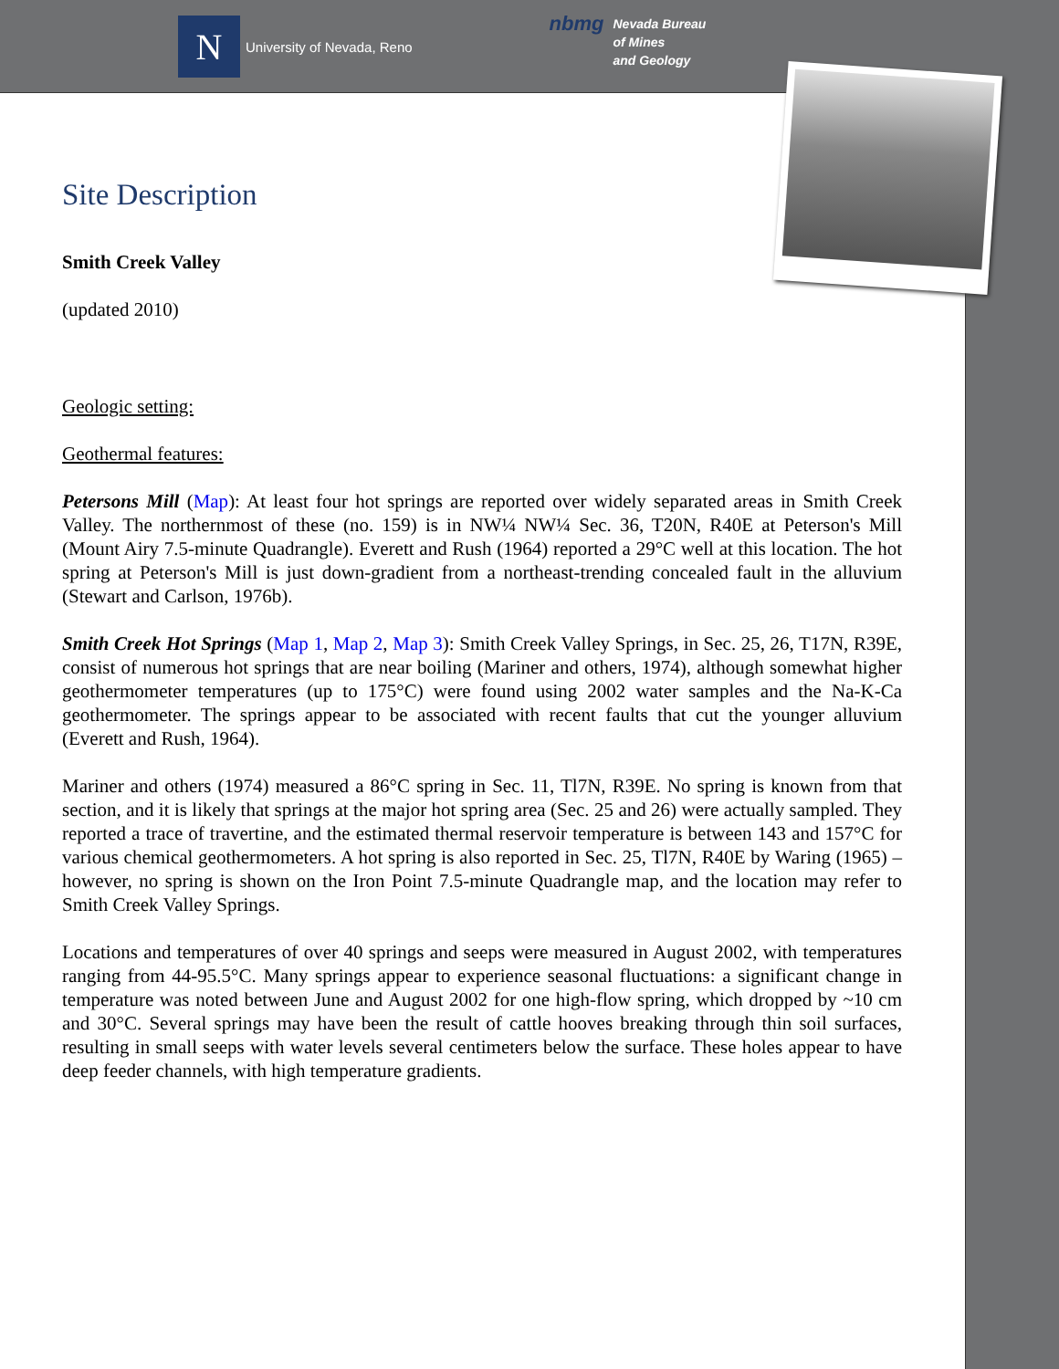N
University of Nevada, Reno
nbmg Nevada Bureau
of Mines
and Geology
Site Description
Smith Creek Valley
(updated 2010)
Geologic setting:
Geothermal features:
Petersons Mill (Map): At least four hot springs are reported over widely separated areas in Smith Creek Valley. The northernmost of these (no. 159) is in NW¼ NW¼ Sec. 36, T20N, R40E at Peterson's Mill (Mount Airy 7.5-minute Quadrangle). Everett and Rush (1964) reported a 29°C well at this location. The hot spring at Peterson's Mill is just down-gradient from a northeast-trending concealed fault in the alluvium (Stewart and Carlson, 1976b).
Smith Creek Hot Springs (Map 1, Map 2, Map 3): Smith Creek Valley Springs, in Sec. 25, 26, T17N, R39E, consist of numerous hot springs that are near boiling (Mariner and others, 1974), although somewhat higher geothermometer temperatures (up to 175°C) were found using 2002 water samples and the Na-K-Ca geothermometer. The springs appear to be associated with recent faults that cut the younger alluvium (Everett and Rush, 1964).
Mariner and others (1974) measured a 86°C spring in Sec. 11, Tl7N, R39E. No spring is known from that section, and it is likely that springs at the major hot spring area (Sec. 25 and 26) were actually sampled. They reported a trace of travertine, and the estimated thermal reservoir temperature is between 143 and 157°C for various chemical geothermometers. A hot spring is also reported in Sec. 25, Tl7N, R40E by Waring (1965) – however, no spring is shown on the Iron Point 7.5-minute Quadrangle map, and the location may refer to Smith Creek Valley Springs.
Locations and temperatures of over 40 springs and seeps were measured in August 2002, with temperatures ranging from 44-95.5°C. Many springs appear to experience seasonal fluctuations: a significant change in temperature was noted between June and August 2002 for one high-flow spring, which dropped by ~10 cm and 30°C. Several springs may have been the result of cattle hooves breaking through thin soil surfaces, resulting in small seeps with water levels several centimeters below the surface. These holes appear to have deep feeder channels, with high temperature gradients.